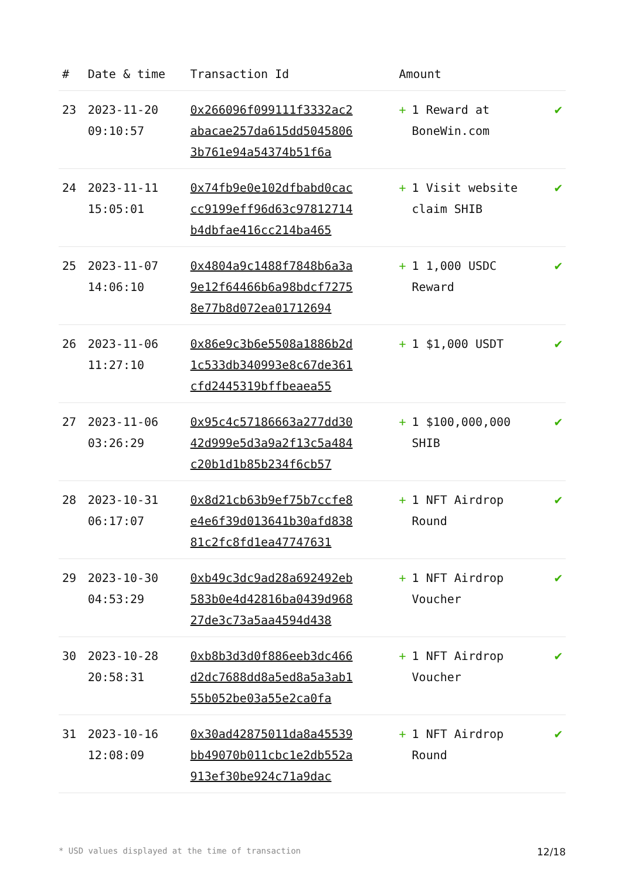| # | Date & time | Transaction Id | Amount | |
| --- | --- | --- | --- | --- |
| 23 | 2023-11-20 09:10:57 | 0x266096f099111f3332ac2abacae257da615dd50458063b761e94a54374b51f6a | + 1 Reward at BoneWin.com | ✔ |
| 24 | 2023-11-11 15:05:01 | 0x74fb9e0e102dfbabd0caccc9199eff96d63c97812714b4dbfae416cc214ba465 | + 1 Visit website claim SHIB | ✔ |
| 25 | 2023-11-07 14:06:10 | 0x4804a9c1488f7848b6a3a9e12f64466b6a98bdcf72758e77b8d072ea01712694 | + 1 1,000 USDC Reward | ✔ |
| 26 | 2023-11-06 11:27:10 | 0x86e9c3b6e5508a1886b2d1c533db340993e8c67de361cfd2445319bffbeaea55 | + 1 $1,000 USDT | ✔ |
| 27 | 2023-11-06 03:26:29 | 0x95c4c57186663a277dd3042d999e5d3a9a2f13c5a484c20b1d1b85b234f6cb57 | + 1 $100,000,000 SHIB | ✔ |
| 28 | 2023-10-31 06:17:07 | 0x8d21cb63b9ef75b7ccfe8e4e6f39d013641b30afd83881c2fc8fd1ea47747631 | + 1 NFT Airdrop Round | ✔ |
| 29 | 2023-10-30 04:53:29 | 0xb49c3dc9ad28a692492eb583b0e4d42816ba0439d96827de3c73a5aa4594d438 | + 1 NFT Airdrop Voucher | ✔ |
| 30 | 2023-10-28 20:58:31 | 0xb8b3d3d0f886eeb3dc466d2dc7688dd8a5ed8a5a3ab155b052be03a55e2ca0fa | + 1 NFT Airdrop Voucher | ✔ |
| 31 | 2023-10-16 12:08:09 | 0x30ad42875011da8a45539bb49070b011cbc1e2db552a913ef30be924c71a9dac | + 1 NFT Airdrop Round | ✔ |
* USD values displayed at the time of transaction 12/18